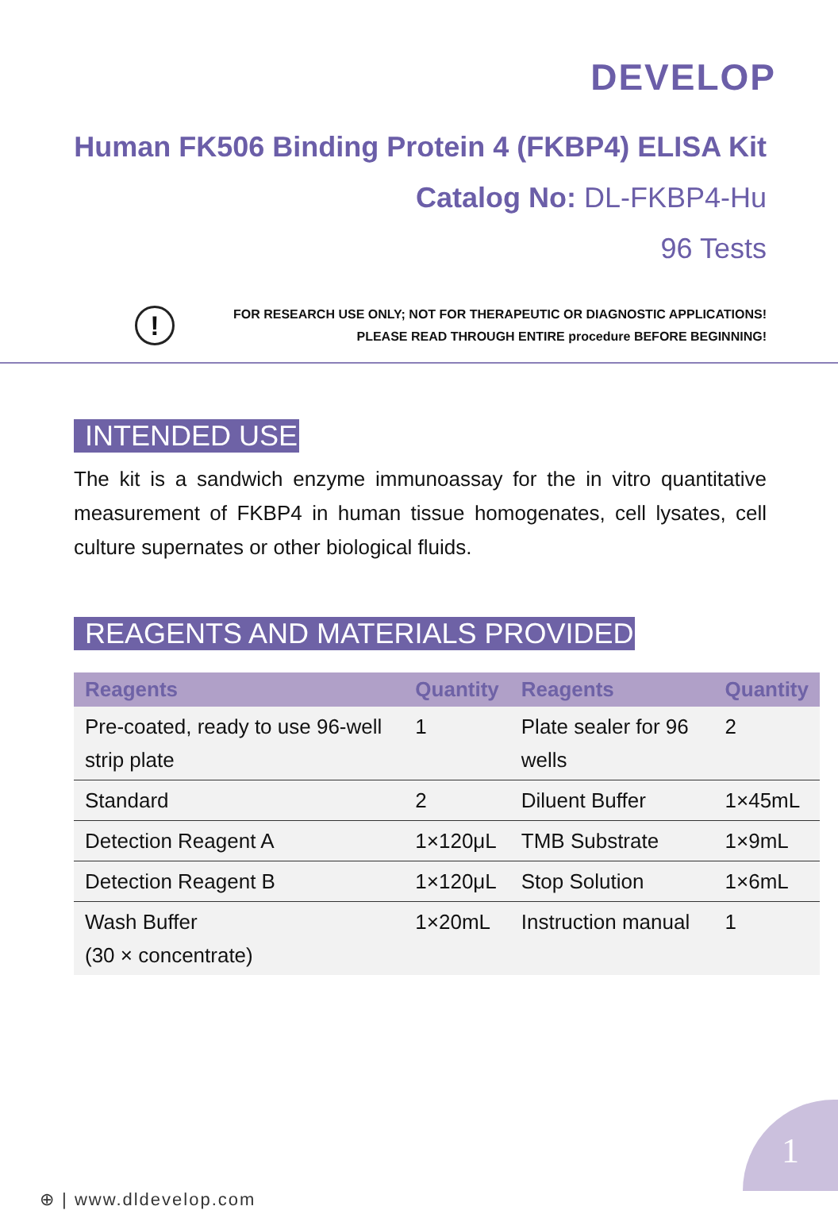DEVELOP
Human FK506 Binding Protein 4 (FKBP4) ELISA Kit
Catalog No: DL-FKBP4-Hu
96 Tests
!
FOR RESEARCH USE ONLY; NOT FOR THERAPEUTIC OR DIAGNOSTIC APPLICATIONS!
PLEASE READ THROUGH ENTIRE procedure BEFORE BEGINNING!
INTENDED USE
The kit is a sandwich enzyme immunoassay for the in vitro quantitative measurement of FKBP4 in human tissue homogenates, cell lysates, cell culture supernates or other biological fluids.
REAGENTS AND MATERIALS PROVIDED
| Reagents | Quantity | Reagents | Quantity |
| --- | --- | --- | --- |
| Pre-coated, ready to use 96-well strip plate | 1 | Plate sealer for 96 wells | 2 |
| Standard | 2 | Diluent Buffer | 1×45mL |
| Detection Reagent A | 1×120μL | TMB Substrate | 1×9mL |
| Detection Reagent B | 1×120μL | Stop Solution | 1×6mL |
| Wash Buffer (30 × concentrate) | 1×20mL | Instruction manual | 1 |
⊕ | www.dldevelop.com
1